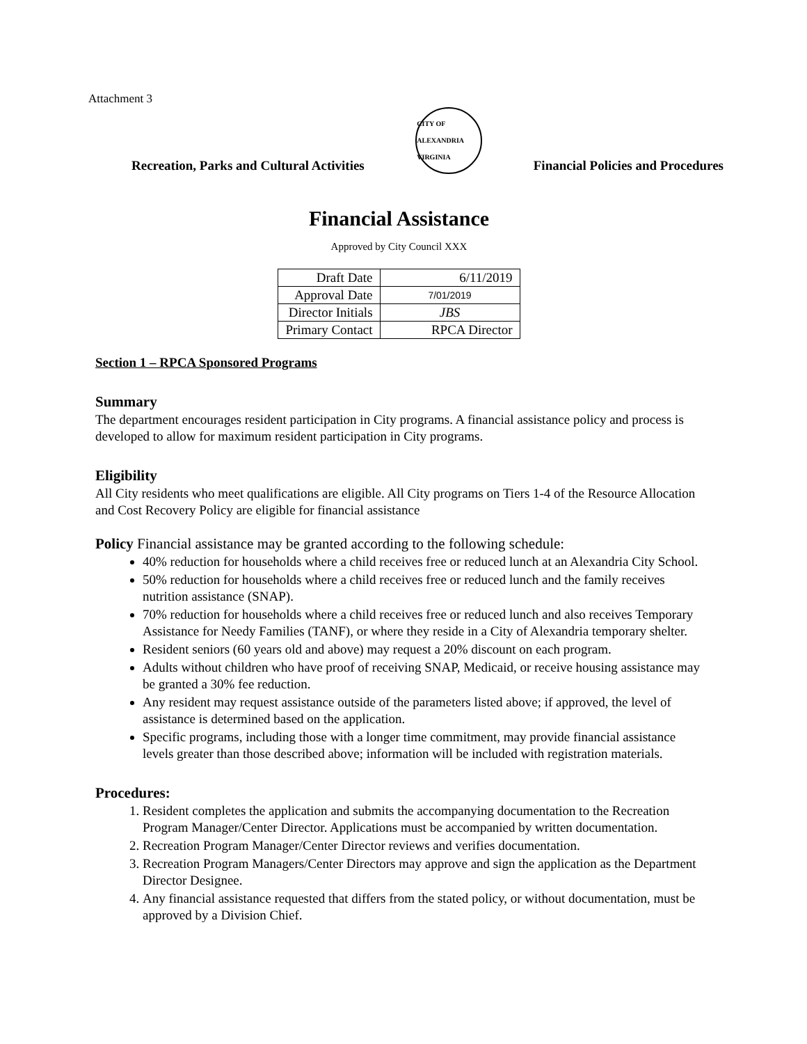Attachment 3
Recreation, Parks and Cultural Activities
CITY OF ALEXANDRIA VIRGINIA
Financial Policies and Procedures
Financial Assistance
Approved by City Council XXX
| Draft Date | 6/11/2019 |
| Approval Date | 7/01/2019 |
| Director Initials | JBS |
| Primary Contact | RPCA Director |
Section 1 – RPCA Sponsored Programs
Summary
The department encourages resident participation in City programs. A financial assistance policy and process is developed to allow for maximum resident participation in City programs.
Eligibility
All City residents who meet qualifications are eligible. All City programs on Tiers 1-4 of the Resource Allocation and Cost Recovery Policy are eligible for financial assistance
Policy Financial assistance may be granted according to the following schedule:
40% reduction for households where a child receives free or reduced lunch at an Alexandria City School.
50% reduction for households where a child receives free or reduced lunch and the family receives nutrition assistance (SNAP).
70% reduction for households where a child receives free or reduced lunch and also receives Temporary Assistance for Needy Families (TANF), or where they reside in a City of Alexandria temporary shelter.
Resident seniors (60 years old and above) may request a 20% discount on each program.
Adults without children who have proof of receiving SNAP, Medicaid, or receive housing assistance may be granted a 30% fee reduction.
Any resident may request assistance outside of the parameters listed above; if approved, the level of assistance is determined based on the application.
Specific programs, including those with a longer time commitment, may provide financial assistance levels greater than those described above; information will be included with registration materials.
Procedures:
1. Resident completes the application and submits the accompanying documentation to the Recreation Program Manager/Center Director. Applications must be accompanied by written documentation.
2. Recreation Program Manager/Center Director reviews and verifies documentation.
3. Recreation Program Managers/Center Directors may approve and sign the application as the Department Director Designee.
4. Any financial assistance requested that differs from the stated policy, or without documentation, must be approved by a Division Chief.